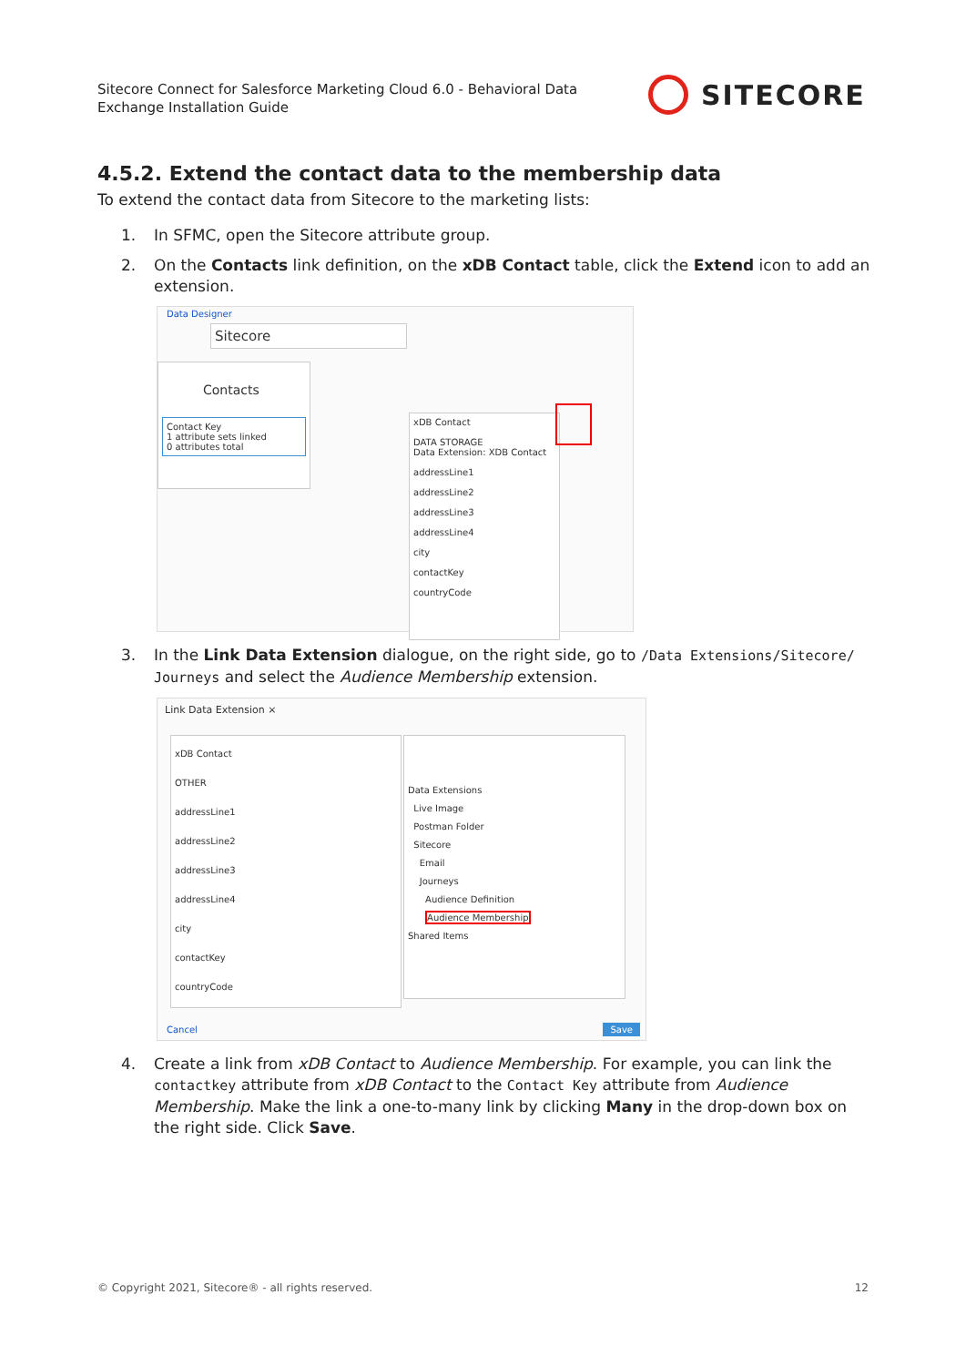Sitecore Connect for Salesforce Marketing Cloud 6.0 - Behavioral Data Exchange Installation Guide
SITECORE
4.5.2. Extend the contact data to the membership data
To extend the contact data from Sitecore to the marketing lists:
1. In SFMC, open the Sitecore attribute group.
2. On the Contacts link definition, on the xDB Contact table, click the Extend icon to add an extension.
Data Designer
Sitecore
Contacts
Contact Key
1 attribute sets linked
0 attributes total
xDB Contact
DATA STORAGE
Data Extension: XDB Contact
addressLine1
addressLine2
addressLine3
addressLine4
city
contactKey
countryCode
3. In the Link Data Extension dialogue, on the right side, go to /Data Extensions/Sitecore/ Journeys and select the Audience Membership extension.
Link Data Extension ×
xDB Contact
OTHER
addressLine1
addressLine2
addressLine3
addressLine4
city
contactKey
countryCode
Data Extensions
Live Image
Postman Folder
Sitecore
Email
Journeys
Audience Definition
Audience Membership
Shared Items
Cancel Save
4. Create a link from xDB Contact to Audience Membership. For example, you can link the contactkey attribute from xDB Contact to the Contact Key attribute from Audience Membership. Make the link a one-to-many link by clicking Many in the drop-down box on the right side. Click Save.
© Copyright 2021, Sitecore® - all rights reserved. 12